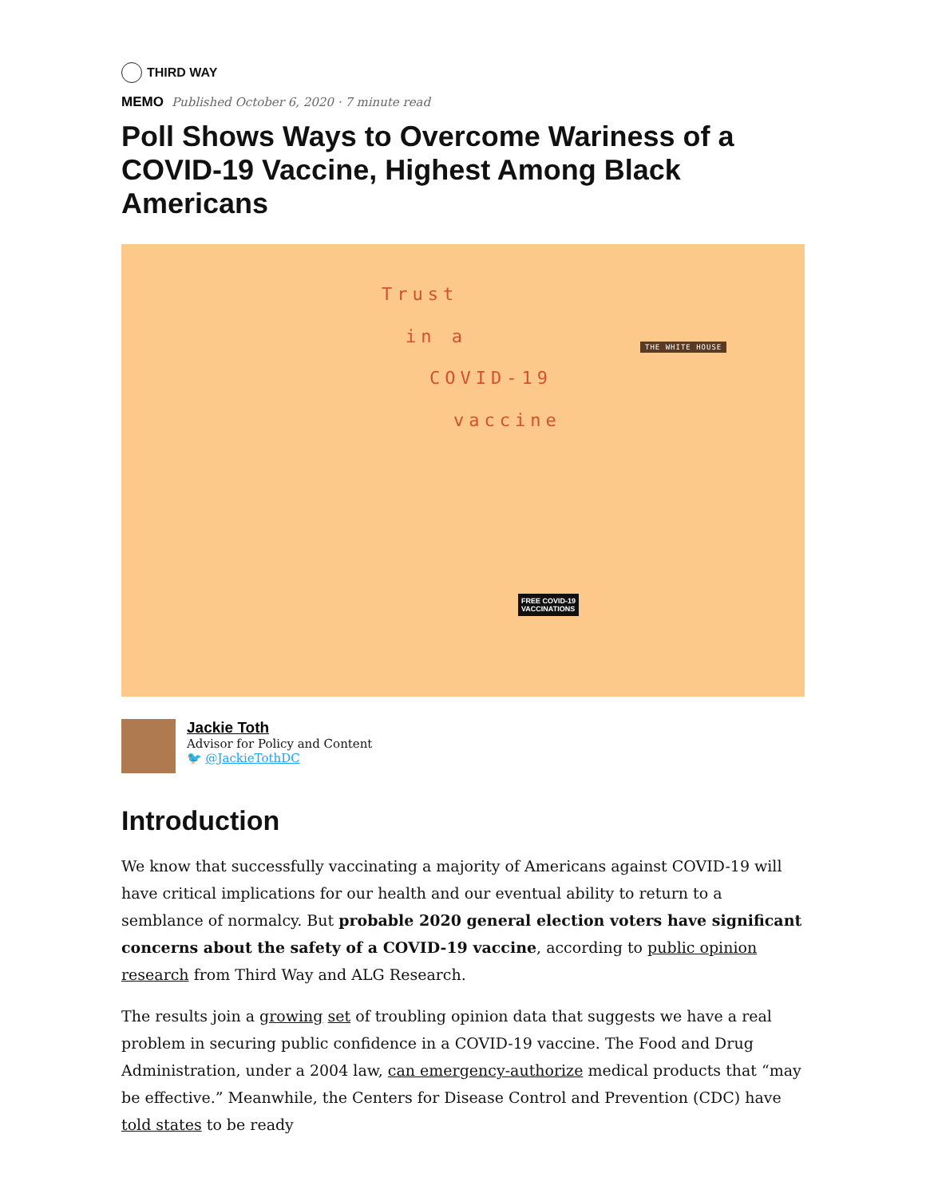THIRD WAY
MEMO Published October 6, 2020 · 7 minute read
Poll Shows Ways to Overcome Wariness of a COVID-19 Vaccine, Highest Among Black Americans
Trust
in a
COVID-19
vaccine
THE WHITE HOUSE
FREE COVID-19
VACCINATIONS
Jackie Toth
Advisor for Policy and Content
🐦 @JackieTothDC
Introduction
We know that successfully vaccinating a majority of Americans against COVID-19 will have critical implications for our health and our eventual ability to return to a semblance of normalcy. But probable 2020 general election voters have significant concerns about the safety of a COVID-19 vaccine, according to public opinion research from Third Way and ALG Research.
The results join a growing set of troubling opinion data that suggests we have a real problem in securing public confidence in a COVID-19 vaccine. The Food and Drug Administration, under a 2004 law, can emergency-authorize medical products that “may be effective.” Meanwhile, the Centers for Disease Control and Prevention (CDC) have told states to be ready